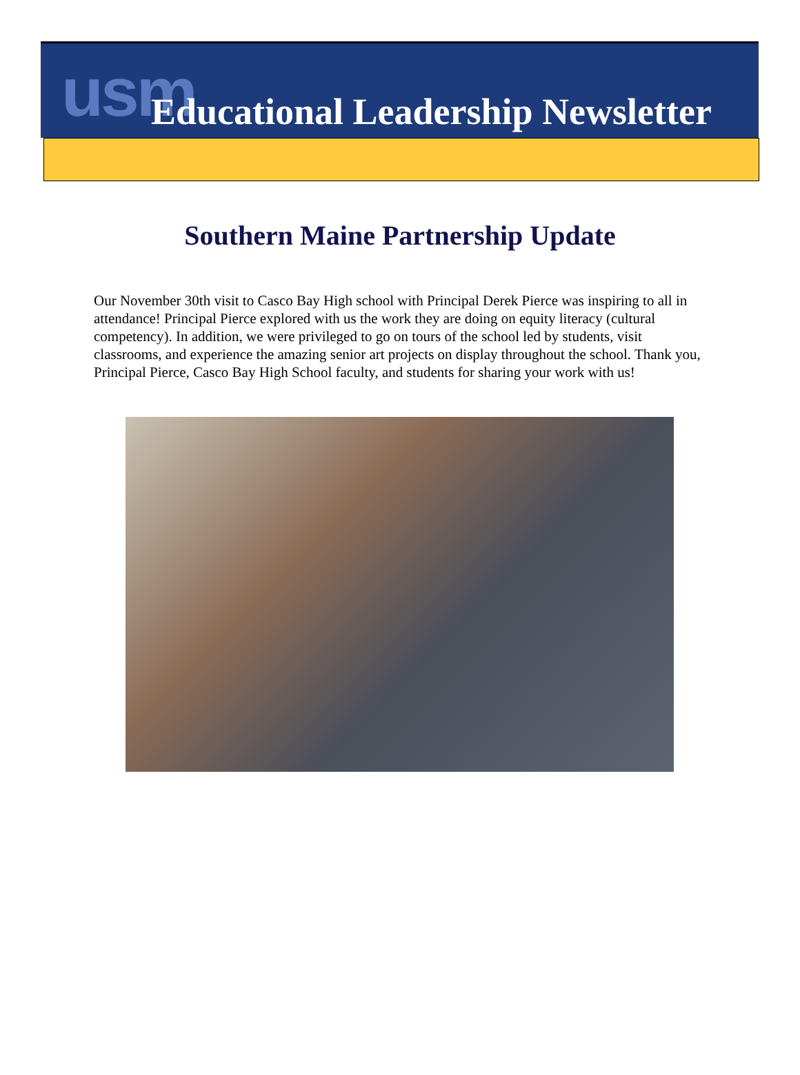usm Educational Leadership Newsletter
Southern Maine Partnership Update
Our November 30th visit to Casco Bay High school with Principal Derek Pierce was inspiring to all in attendance! Principal Pierce explored with us the work they are doing on equity literacy (cultural competency). In addition, we were privileged to go on tours of the school led by students, visit classrooms, and experience the amazing senior art projects on display throughout the school. Thank you, Principal Pierce, Casco Bay High School faculty, and students for sharing your work with us!